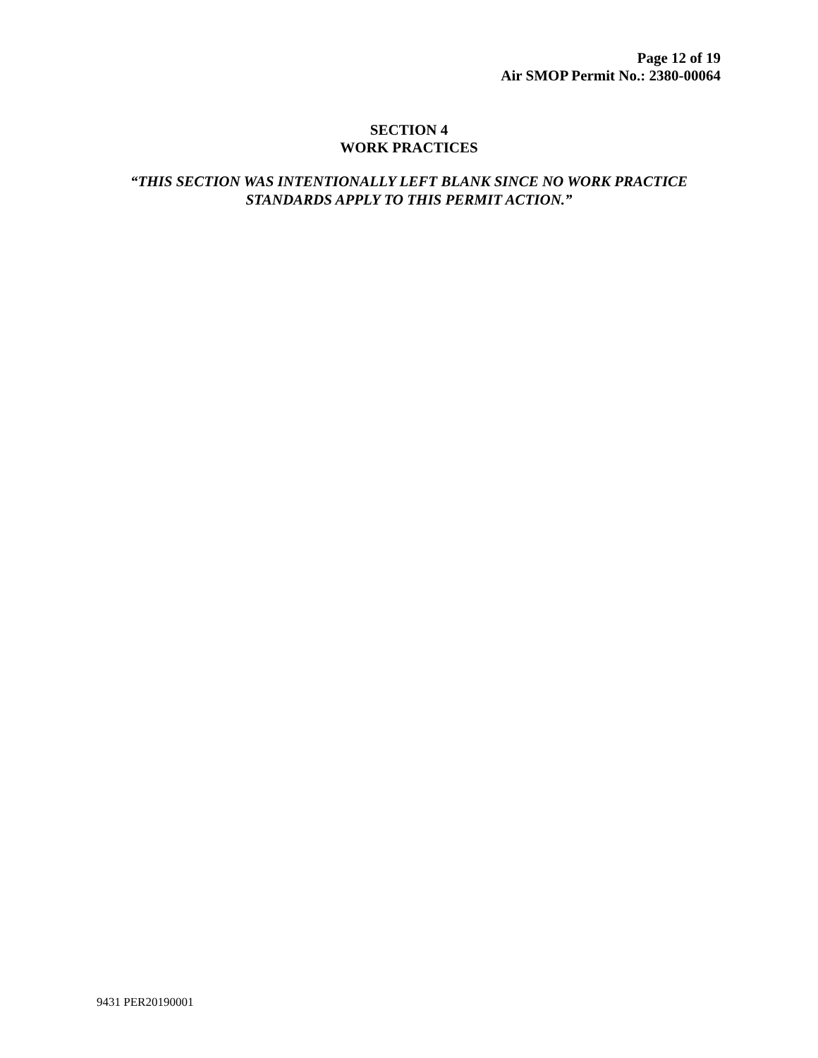Page 12 of 19
Air SMOP Permit No.: 2380-00064
SECTION 4
WORK PRACTICES
“THIS SECTION WAS INTENTIONALLY LEFT BLANK SINCE NO WORK PRACTICE STANDARDS APPLY TO THIS PERMIT ACTION.”
9431 PER20190001